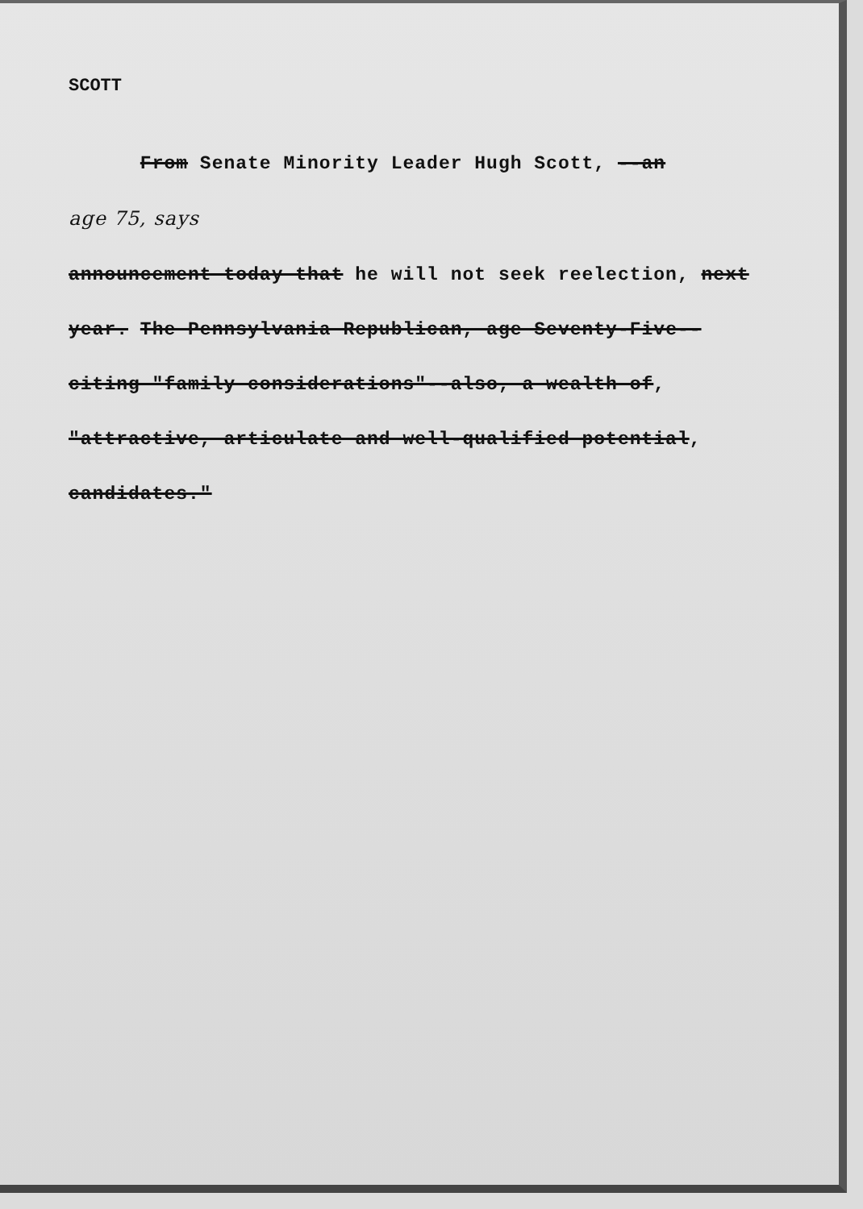SCOTT
From Senate Minority Leader Hugh Scott, --an
age 75, says
announcement today that he will not seek reelection, next
year. The Pennsylvania Republican, age Seventy-Five--
citing "family considerations"--also, a wealth of,
"attractive, articulate and well-qualified potential,
candidates."